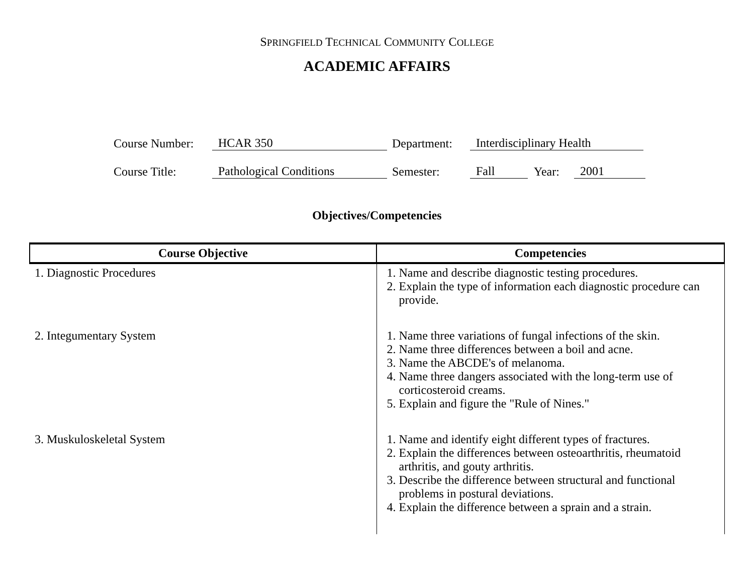SPRINGFIELD TECHNICAL COMMUNITY COLLEGE
ACADEMIC AFFAIRS
Course Number: HCAR 350 Department: Interdisciplinary Health
Course Title: Pathological Conditions Semester: Fall Year: 2001
Objectives/Competencies
| Course Objective | Competencies |
| --- | --- |
| 1. Diagnostic Procedures | 1. Name and describe diagnostic testing procedures. 2. Explain the type of information each diagnostic procedure can provide. |
| 2. Integumentary System | 1. Name three variations of fungal infections of the skin. 2. Name three differences between a boil and acne. 3. Name the ABCDE's of melanoma. 4. Name three dangers associated with the long-term use of corticosteroid creams. 5. Explain and figure the "Rule of Nines." |
| 3. Muskuloskeletal System | 1. Name and identify eight different types of fractures. 2. Explain the differences between osteoarthritis, rheumatoid arthritis, and gouty arthritis. 3. Describe the difference between structural and functional problems in postural deviations. 4. Explain the difference between a sprain and a strain. |